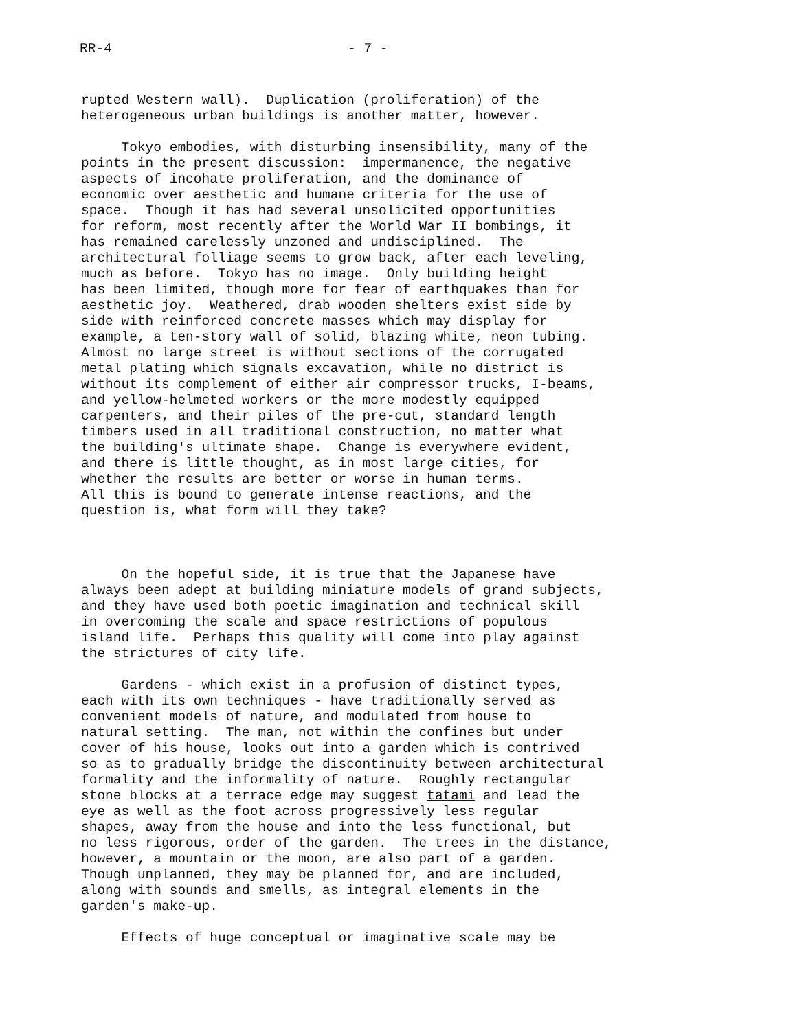RR-4 - 7 -
rupted Western wall). Duplication (proliferation) of the heterogeneous urban buildings is another matter, however.
Tokyo embodies, with disturbing insensibility, many of the points in the present discussion: impermanence, the negative aspects of incohate proliferation, and the dominance of economic over aesthetic and humane criteria for the use of space. Though it has had several unsolicited opportunities for reform, most recently after the World War II bombings, it has remained carelessly unzoned and undisciplined. The architectural folliage seems to grow back, after each leveling, much as before. Tokyo has no image. Only building height has been limited, though more for fear of earthquakes than for aesthetic joy. Weathered, drab wooden shelters exist side by side with reinforced concrete masses which may display for example, a ten-story wall of solid, blazing white, neon tubing. Almost no large street is without sections of the corrugated metal plating which signals excavation, while no district is without its complement of either air compressor trucks, I-beams, and yellow-helmeted workers or the more modestly equipped carpenters, and their piles of the pre-cut, standard length timbers used in all traditional construction, no matter what the building's ultimate shape. Change is everywhere evident, and there is little thought, as in most large cities, for whether the results are better or worse in human terms. All this is bound to generate intense reactions, and the question is, what form will they take?
On the hopeful side, it is true that the Japanese have always been adept at building miniature models of grand subjects, and they have used both poetic imagination and technical skill in overcoming the scale and space restrictions of populous island life. Perhaps this quality will come into play against the strictures of city life.
Gardens - which exist in a profusion of distinct types, each with its own techniques - have traditionally served as convenient models of nature, and modulated from house to natural setting. The man, not within the confines but under cover of his house, looks out into a garden which is contrived so as to gradually bridge the discontinuity between architectural formality and the informality of nature. Roughly rectangular stone blocks at a terrace edge may suggest tatami and lead the eye as well as the foot across progressively less regular shapes, away from the house and into the less functional, but no less rigorous, order of the garden. The trees in the distance, however, a mountain or the moon, are also part of a garden. Though unplanned, they may be planned for, and are included, along with sounds and smells, as integral elements in the garden's make-up.
Effects of huge conceptual or imaginative scale may be